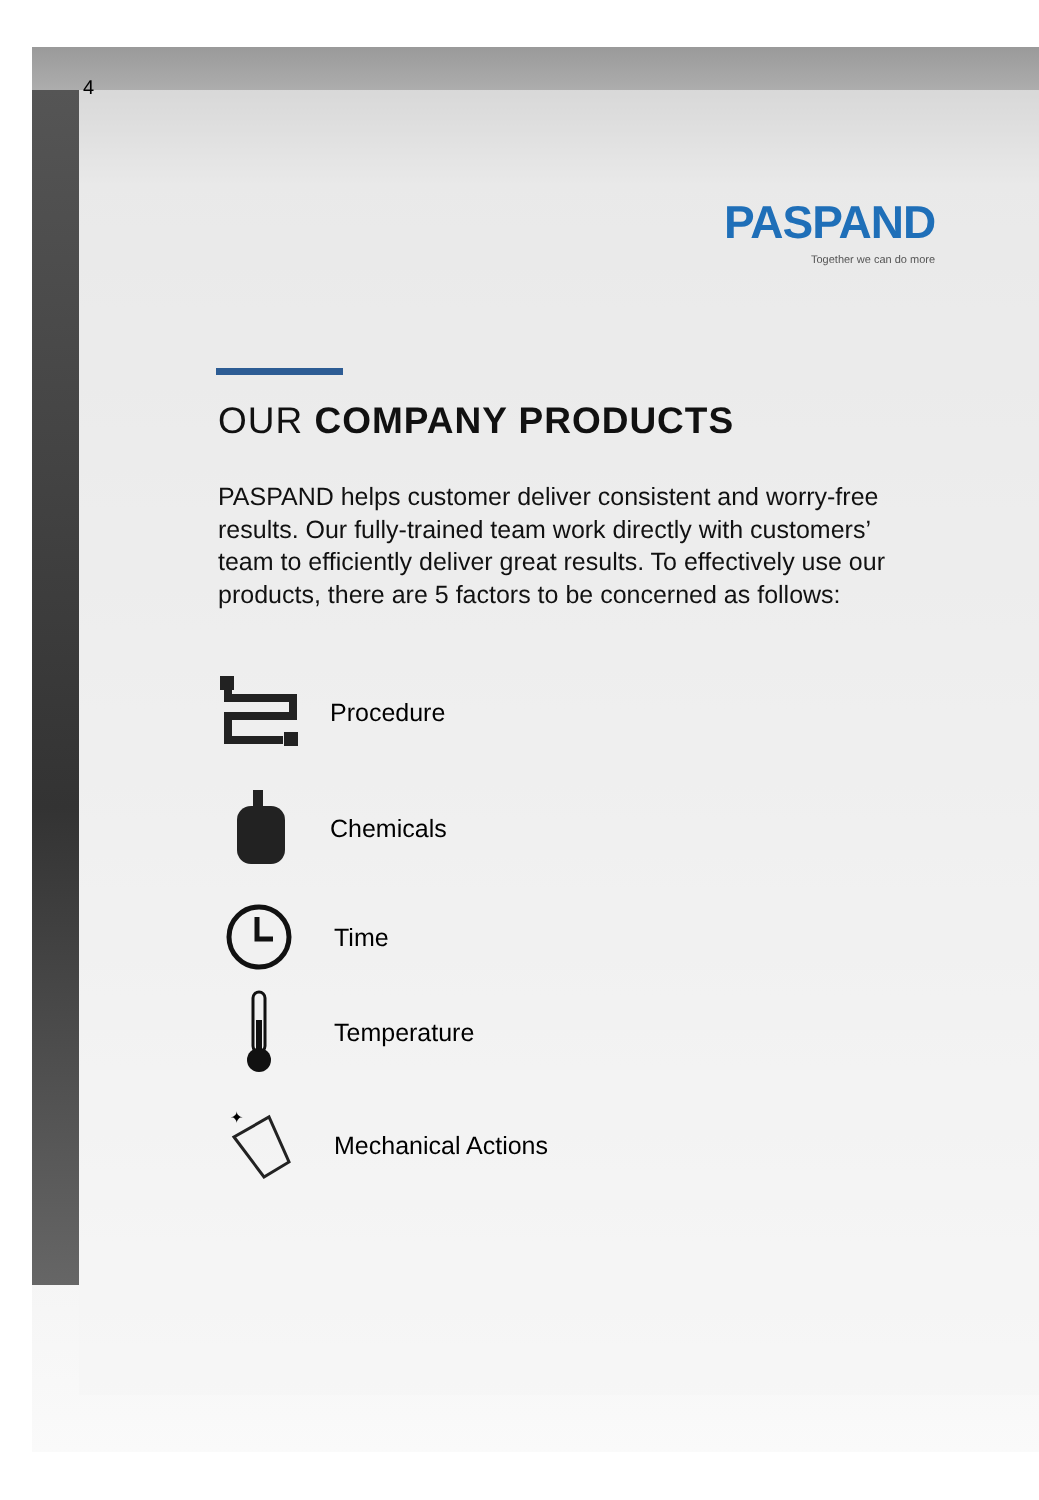4
PASPAND
Together we can do more
OUR COMPANY PRODUCTS
PASPAND helps customer deliver consistent and worry-free results. Our fully-trained team work directly with customers’ team to efficiently deliver great results. To effectively use our products, there are 5 factors to be concerned as follows:
Procedure
Chemicals
Time
Temperature
✦
Mechanical Actions